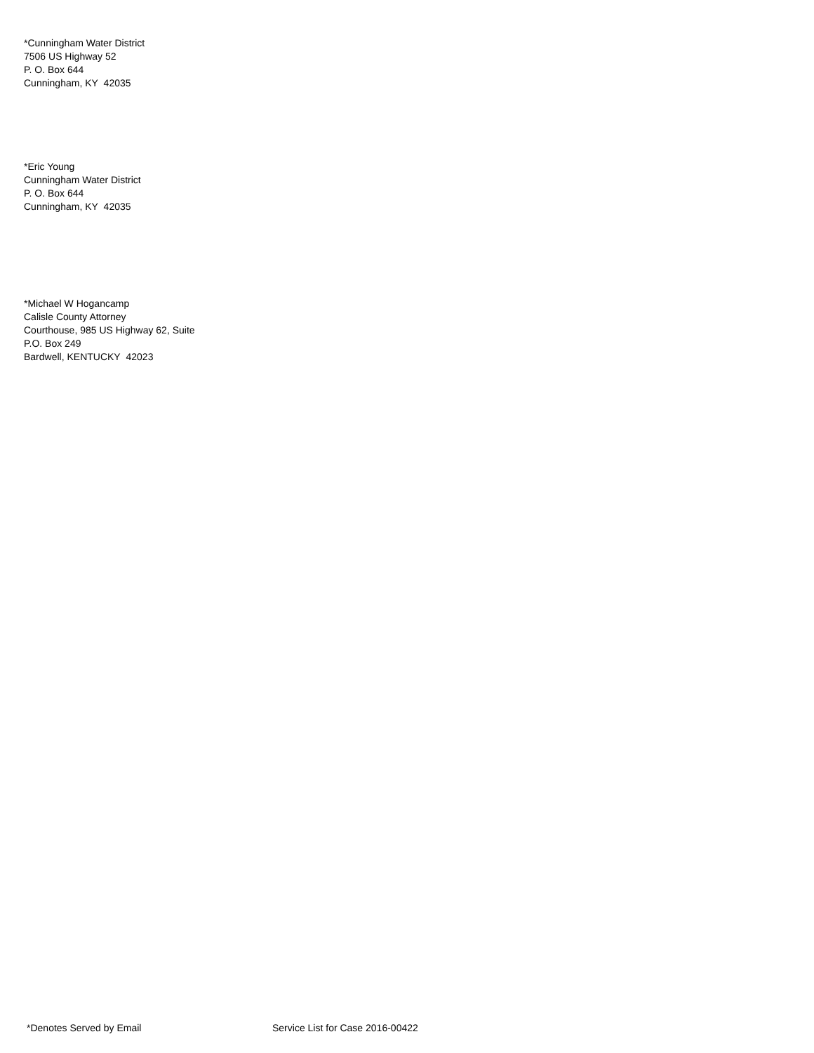*Cunningham Water District
7506 US Highway 52
P. O. Box 644
Cunningham, KY 42035
*Eric Young
Cunningham Water District
P. O. Box 644
Cunningham, KY 42035
*Michael W Hogancamp
Calisle County Attorney
Courthouse, 985 US Highway 62, Suite
P.O. Box 249
Bardwell, KENTUCKY 42023
*Denotes Served by Email Service List for Case 2016-00422